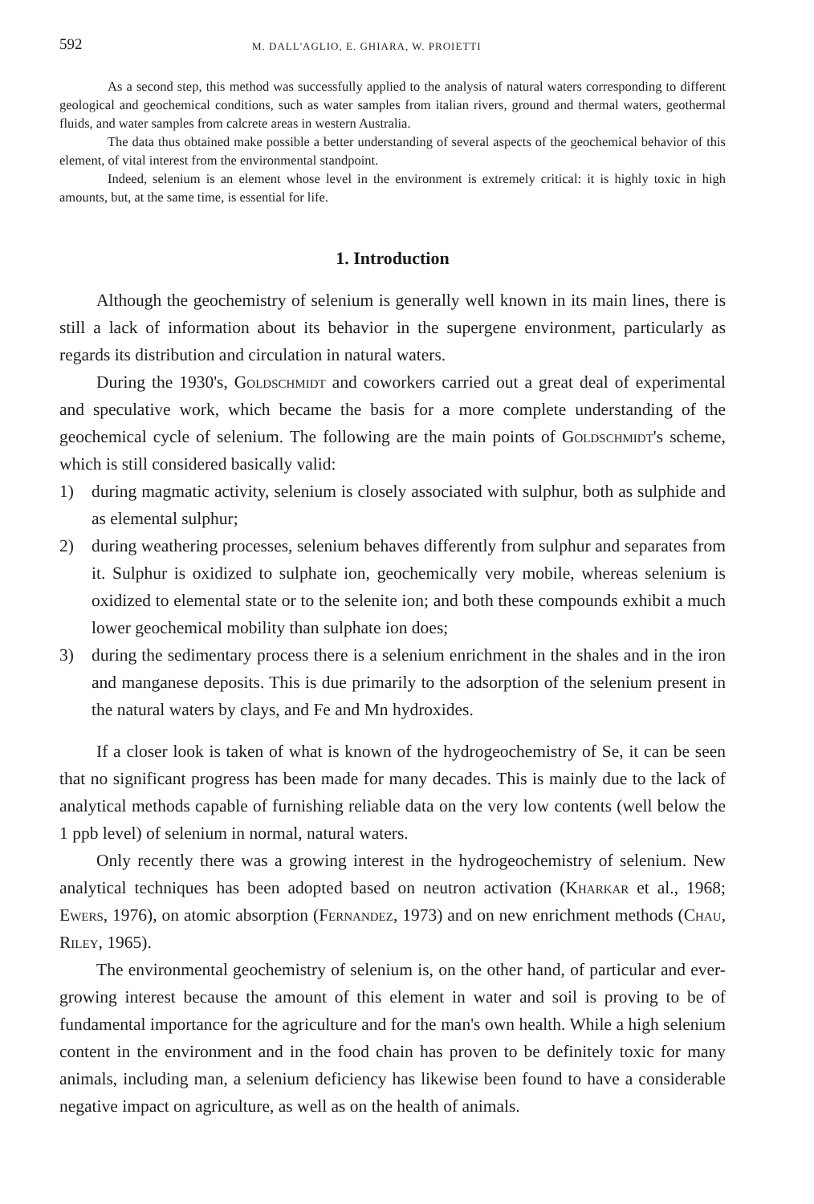592 M. DALL'AGLIO, E. GHIARA, W. PROIETTI
As a second step, this method was successfully applied to the analysis of natural waters corresponding to different geological and geochemical conditions, such as water samples from italian rivers, ground and thermal waters, geothermal fluids, and water samples from calcrete areas in western Australia.
The data thus obtained make possible a better understanding of several aspects of the geochemical behavior of this element, of vital interest from the environmental standpoint.
Indeed, selenium is an element whose level in the environment is extremely critical: it is highly toxic in high amounts, but, at the same time, is essential for life.
1. Introduction
Although the geochemistry of selenium is generally well known in its main lines, there is still a lack of information about its behavior in the supergene environment, particularly as regards its distribution and circulation in natural waters.
During the 1930's, Goldschmidt and coworkers carried out a great deal of experimental and speculative work, which became the basis for a more complete understanding of the geochemical cycle of selenium. The following are the main points of Goldschmidt's scheme, which is still considered basically valid:
1) during magmatic activity, selenium is closely associated with sulphur, both as sulphide and as elemental sulphur;
2) during weathering processes, selenium behaves differently from sulphur and separates from it. Sulphur is oxidized to sulphate ion, geochemically very mobile, whereas selenium is oxidized to elemental state or to the selenite ion; and both these compounds exhibit a much lower geochemical mobility than sulphate ion does;
3) during the sedimentary process there is a selenium enrichment in the shales and in the iron and manganese deposits. This is due primarily to the adsorption of the selenium present in the natural waters by clays, and Fe and Mn hydroxides.
If a closer look is taken of what is known of the hydrogeochemistry of Se, it can be seen that no significant progress has been made for many decades. This is mainly due to the lack of analytical methods capable of furnishing reliable data on the very low contents (well below the 1 ppb level) of selenium in normal, natural waters.
Only recently there was a growing interest in the hydrogeochemistry of selenium. New analytical techniques has been adopted based on neutron activation (Kharkar et al., 1968; Ewers, 1976), on atomic absorption (Fernandez, 1973) and on new enrichment methods (Chau, Riley, 1965).
The environmental geochemistry of selenium is, on the other hand, of particular and ever-growing interest because the amount of this element in water and soil is proving to be of fundamental importance for the agriculture and for the man's own health. While a high selenium content in the environment and in the food chain has proven to be definitely toxic for many animals, including man, a selenium deficiency has likewise been found to have a considerable negative impact on agriculture, as well as on the health of animals.